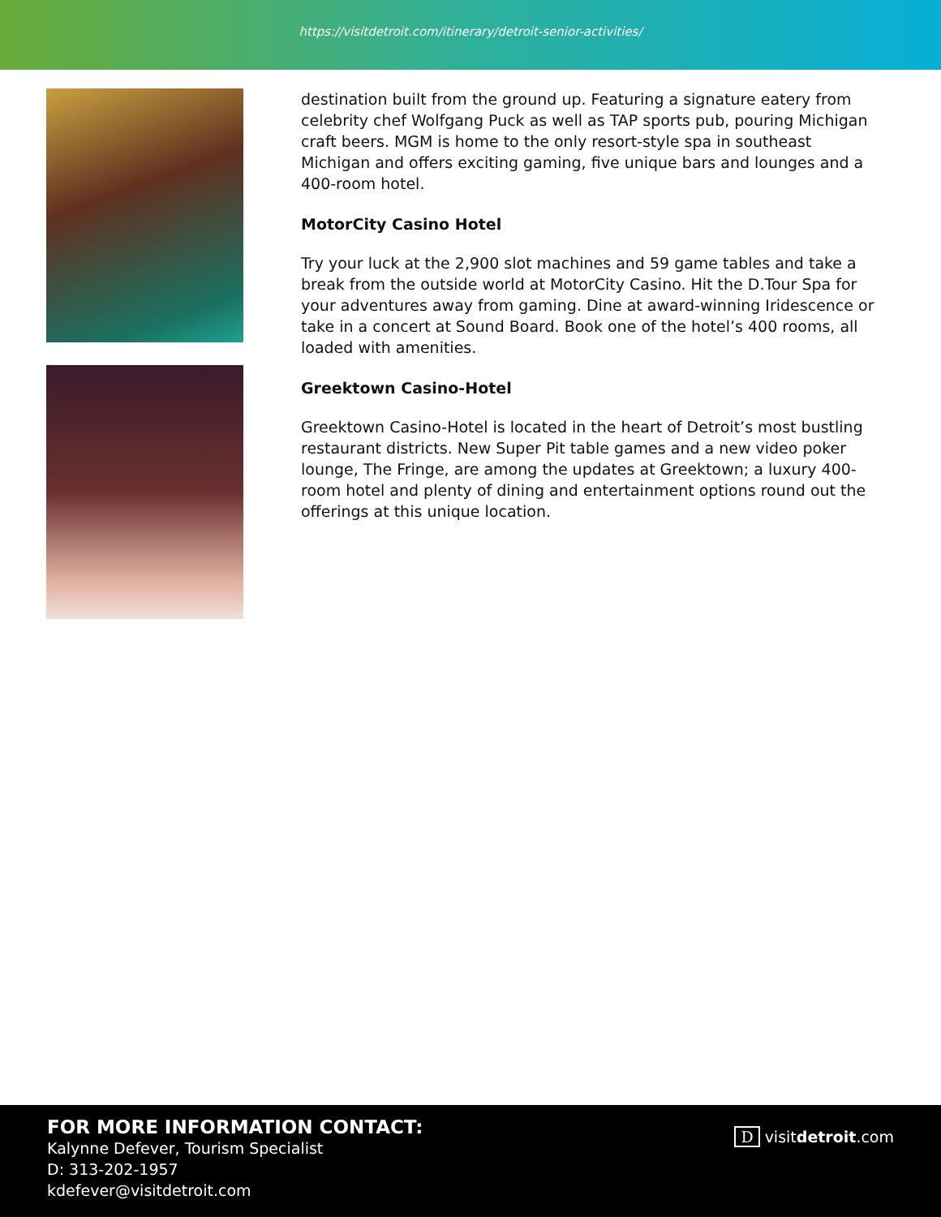https://visitdetroit.com/itinerary/detroit-senior-activities/
destination built from the ground up. Featuring a signature eatery from celebrity chef Wolfgang Puck as well as TAP sports pub, pouring Michigan craft beers. MGM is home to the only resort-style spa in southeast Michigan and offers exciting gaming, five unique bars and lounges and a 400-room hotel.
MotorCity Casino Hotel
Try your luck at the 2,900 slot machines and 59 game tables and take a break from the outside world at MotorCity Casino. Hit the D.Tour Spa for your adventures away from gaming. Dine at award-winning Iridescence or take in a concert at Sound Board. Book one of the hotel’s 400 rooms, all loaded with amenities.
Greektown Casino-Hotel
Greektown Casino-Hotel is located in the heart of Detroit’s most bustling restaurant districts. New Super Pit table games and a new video poker lounge, The Fringe, are among the updates at Greektown; a luxury 400-room hotel and plenty of dining and entertainment options round out the offerings at this unique location.
FOR MORE INFORMATION CONTACT:
Kalynne Defever, Tourism Specialist
D: 313-202-1957
kdefever@visitdetroit.com
Dvisitdetroit.com